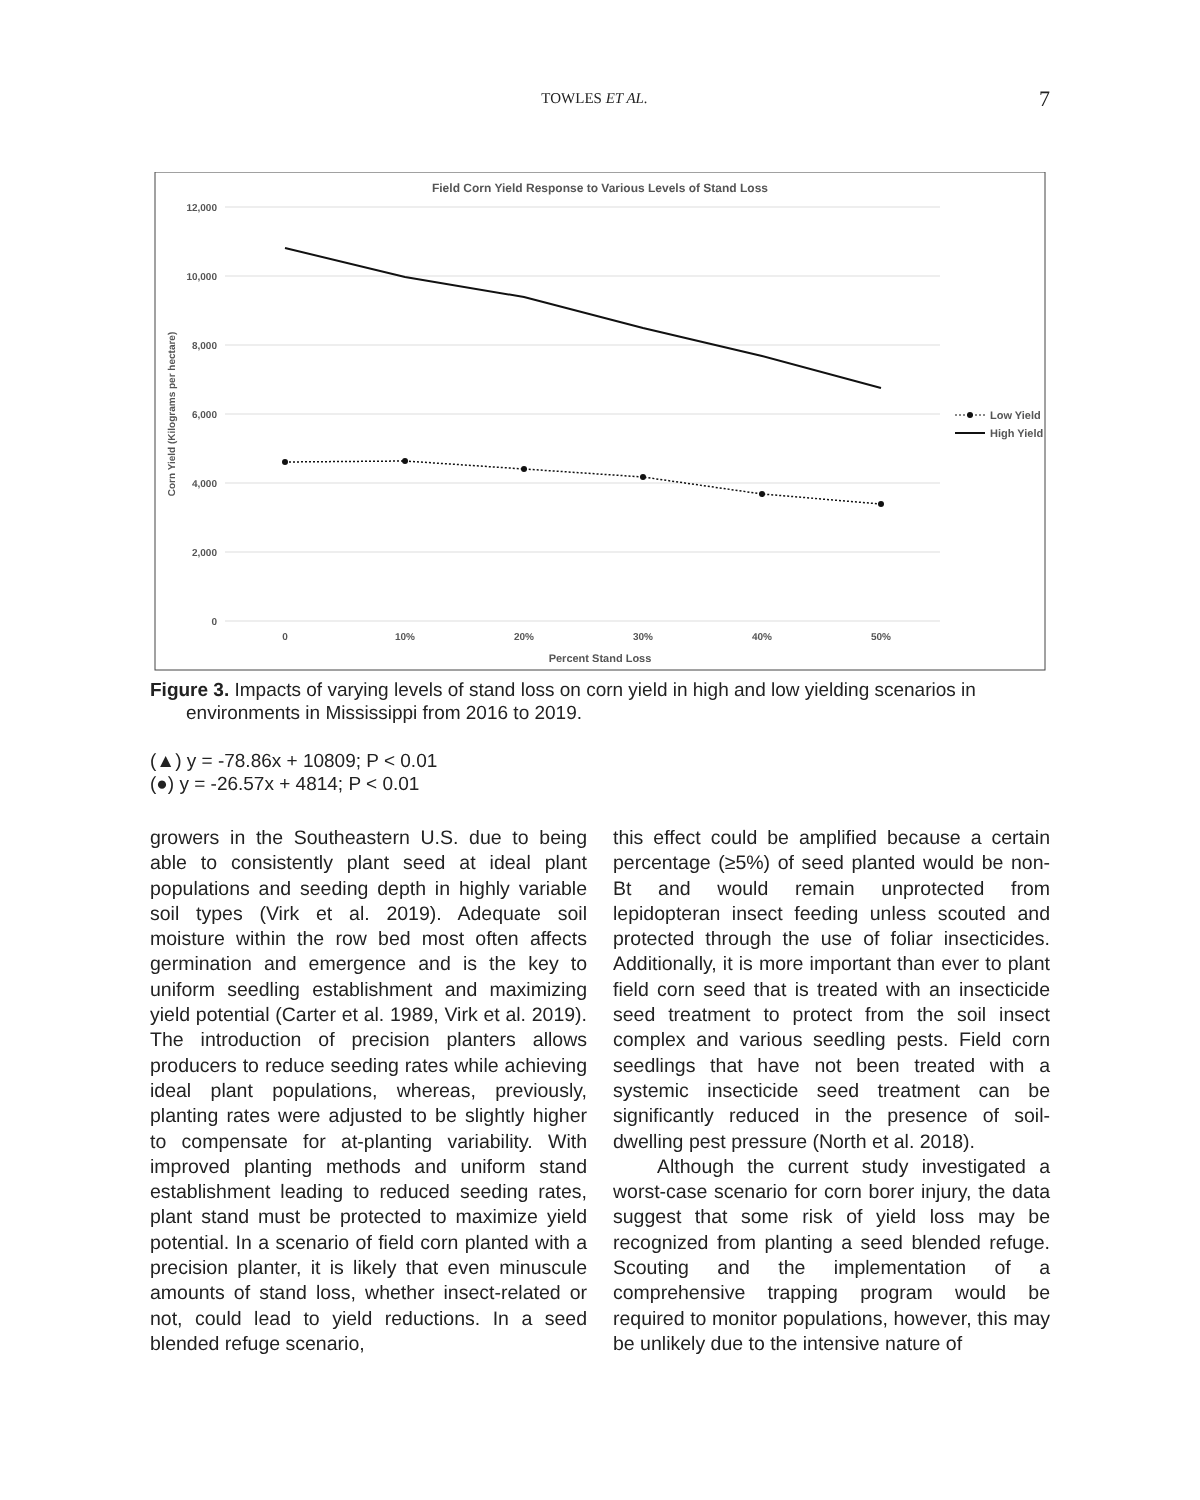TOWLES ET AL. 7
Field Corn Yield Response to Various Levels of Stand Loss
12,000
10,000
8,000
6,000
4,000
2,000
0
0
10%
20%
30%
40%
50%
Percent Stand Loss
Corn Yield (Kilograms per hectare)
Low Yield
High Yield
Figure 3. Impacts of varying levels of stand loss on corn yield in high and low yielding scenarios in environments in Mississippi from 2016 to 2019.
(▲) y = -78.86x + 10809; P < 0.01
(●) y = -26.57x + 4814; P < 0.01
growers in the Southeastern U.S. due to being able to consistently plant seed at ideal plant populations and seeding depth in highly variable soil types (Virk et al. 2019). Adequate soil moisture within the row bed most often affects germination and emergence and is the key to uniform seedling establishment and maximizing yield potential (Carter et al. 1989, Virk et al. 2019). The introduction of precision planters allows producers to reduce seeding rates while achieving ideal plant populations, whereas, previously, planting rates were adjusted to be slightly higher to compensate for at-planting variability. With improved planting methods and uniform stand establishment leading to reduced seeding rates, plant stand must be protected to maximize yield potential. In a scenario of field corn planted with a precision planter, it is likely that even minuscule amounts of stand loss, whether insect-related or not, could lead to yield reductions. In a seed blended refuge scenario,
this effect could be amplified because a certain percentage (≥5%) of seed planted would be non-Bt and would remain unprotected from lepidopteran insect feeding unless scouted and protected through the use of foliar insecticides. Additionally, it is more important than ever to plant field corn seed that is treated with an insecticide seed treatment to protect from the soil insect complex and various seedling pests. Field corn seedlings that have not been treated with a systemic insecticide seed treatment can be significantly reduced in the presence of soil-dwelling pest pressure (North et al. 2018).
Although the current study investigated a worst-case scenario for corn borer injury, the data suggest that some risk of yield loss may be recognized from planting a seed blended refuge. Scouting and the implementation of a comprehensive trapping program would be required to monitor populations, however, this may be unlikely due to the intensive nature of